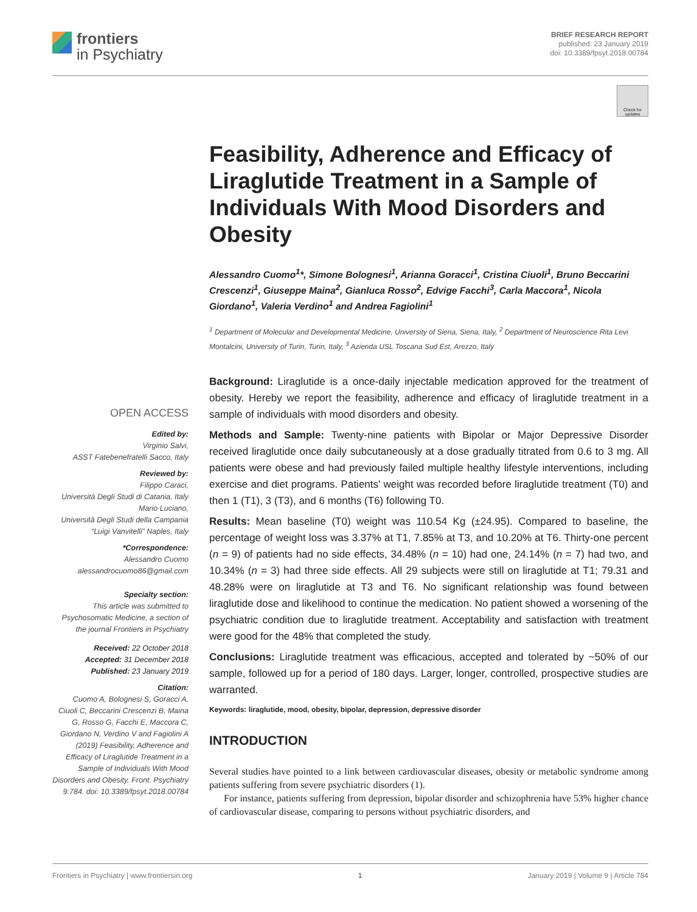frontiers
in Psychiatry
BRIEF RESEARCH REPORT
published: 23 January 2019
doi: 10.3389/fpsyt.2018.00784
Check for updates
Feasibility, Adherence and Efficacy of Liraglutide Treatment in a Sample of Individuals With Mood Disorders and Obesity
Alessandro Cuomo<sup>1</sup>*, Simone Bolognesi<sup>1</sup>, Arianna Goracci<sup>1</sup>, Cristina Ciuoli<sup>1</sup>, Bruno Beccarini Crescenzi<sup>1</sup>, Giuseppe Maina<sup>2</sup>, Gianluca Rosso<sup>2</sup>, Edvige Facchi<sup>3</sup>, Carla Maccora<sup>1</sup>, Nicola Giordano<sup>1</sup>, Valeria Verdino<sup>1</sup> and Andrea Fagiolini<sup>1</sup>
<sup>1</sup> Department of Molecular and Developmental Medicine, University of Siena, Siena, Italy, <sup>2</sup> Department of Neuroscience Rita Levi Montalcini, University of Turin, Turin, Italy, <sup>3</sup> Azienda USL Toscana Sud Est, Arezzo, Italy
Background: Liraglutide is a once-daily injectable medication approved for the treatment of obesity. Hereby we report the feasibility, adherence and efficacy of liraglutide treatment in a sample of individuals with mood disorders and obesity.
Methods and Sample: Twenty-nine patients with Bipolar or Major Depressive Disorder received liraglutide once daily subcutaneously at a dose gradually titrated from 0.6 to 3 mg. All patients were obese and had previously failed multiple healthy lifestyle interventions, including exercise and diet programs. Patients' weight was recorded before liraglutide treatment (T0) and then 1 (T1), 3 (T3), and 6 months (T6) following T0.
Results: Mean baseline (T0) weight was 110.54 Kg (±24.95). Compared to baseline, the percentage of weight loss was 3.37% at T1, 7.85% at T3, and 10.20% at T6. Thirty-one percent (n = 9) of patients had no side effects, 34.48% (n = 10) had one, 24.14% (n = 7) had two, and 10.34% (n = 3) had three side effects. All 29 subjects were still on liraglutide at T1; 79.31 and 48.28% were on liraglutide at T3 and T6. No significant relationship was found between liraglutide dose and likelihood to continue the medication. No patient showed a worsening of the psychiatric condition due to liraglutide treatment. Acceptability and satisfaction with treatment were good for the 48% that completed the study.
Conclusions: Liraglutide treatment was efficacious, accepted and tolerated by ~50% of our sample, followed up for a period of 180 days. Larger, longer, controlled, prospective studies are warranted.
Keywords: liraglutide, mood, obesity, bipolar, depression, depressive disorder
INTRODUCTION
Several studies have pointed to a link between cardiovascular diseases, obesity or metabolic syndrome among patients suffering from severe psychiatric disorders (1).
For instance, patients suffering from depression, bipolar disorder and schizophrenia have 53% higher chance of cardiovascular disease, comparing to persons without psychiatric disorders, and
OPEN ACCESS
Edited by:
Virginio Salvi,
ASST Fatebenefratelli Sacco, Italy
Reviewed by:
Filippo Caraci,
Università Degli Studi di Catania, Italy
Mario Luciano,
Università Degli Studi della Campania “Luigi Vanvitelli” Naples, Italy
*Correspondence:
Alessandro Cuomo
alessandrocuomo86@gmail.com
Specialty section:
This article was submitted to Psychosomatic Medicine, a section of the journal Frontiers in Psychiatry
Received: 22 October 2018
Accepted: 31 December 2018
Published: 23 January 2019
Citation:
Cuomo A, Bolognesi S, Goracci A, Ciuoli C, Beccarini Crescenzi B, Maina G, Rosso G, Facchi E, Maccora C, Giordano N, Verdino V and Fagiolini A (2019) Feasibility, Adherence and Efficacy of Liraglutide Treatment in a Sample of Individuals With Mood Disorders and Obesity. Front. Psychiatry 9:784. doi: 10.3389/fpsyt.2018.00784
Frontiers in Psychiatry | www.frontiersin.org 1 January 2019 | Volume 9 | Article 784